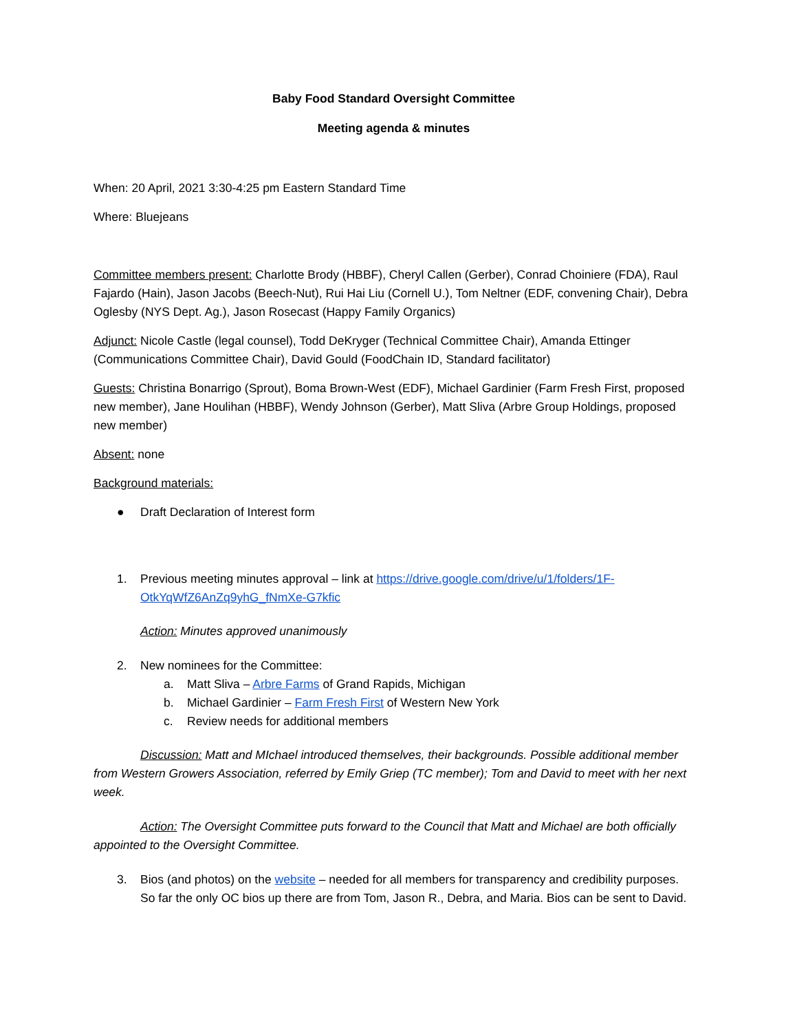Baby Food Standard Oversight Committee
Meeting agenda & minutes
When: 20 April, 2021 3:30-4:25 pm Eastern Standard Time
Where: Bluejeans
Committee members present: Charlotte Brody (HBBF), Cheryl Callen (Gerber), Conrad Choiniere (FDA), Raul Fajardo (Hain), Jason Jacobs (Beech-Nut), Rui Hai Liu (Cornell U.), Tom Neltner (EDF, convening Chair), Debra Oglesby (NYS Dept. Ag.), Jason Rosecast (Happy Family Organics)
Adjunct: Nicole Castle (legal counsel), Todd DeKryger (Technical Committee Chair), Amanda Ettinger (Communications Committee Chair), David Gould (FoodChain ID, Standard facilitator)
Guests: Christina Bonarrigo (Sprout), Boma Brown-West (EDF), Michael Gardinier (Farm Fresh First, proposed new member), Jane Houlihan (HBBF), Wendy Johnson (Gerber), Matt Sliva (Arbre Group Holdings, proposed new member)
Absent: none
Background materials:
● Draft Declaration of Interest form
1. Previous meeting minutes approval – link at https://drive.google.com/drive/u/1/folders/1F-OtkYqWfZ6AnZq9yhG_fNmXe-G7kfic
Action: Minutes approved unanimously
2. New nominees for the Committee:
a. Matt Sliva – Arbre Farms of Grand Rapids, Michigan
b. Michael Gardinier – Farm Fresh First of Western New York
c. Review needs for additional members
Discussion: Matt and MIchael introduced themselves, their backgrounds. Possible additional member from Western Growers Association, referred by Emily Griep (TC member); Tom and David to meet with her next week.
Action: The Oversight Committee puts forward to the Council that Matt and Michael are both officially appointed to the Oversight Committee.
3. Bios (and photos) on the website – needed for all members for transparency and credibility purposes. So far the only OC bios up there are from Tom, Jason R., Debra, and Maria. Bios can be sent to David.